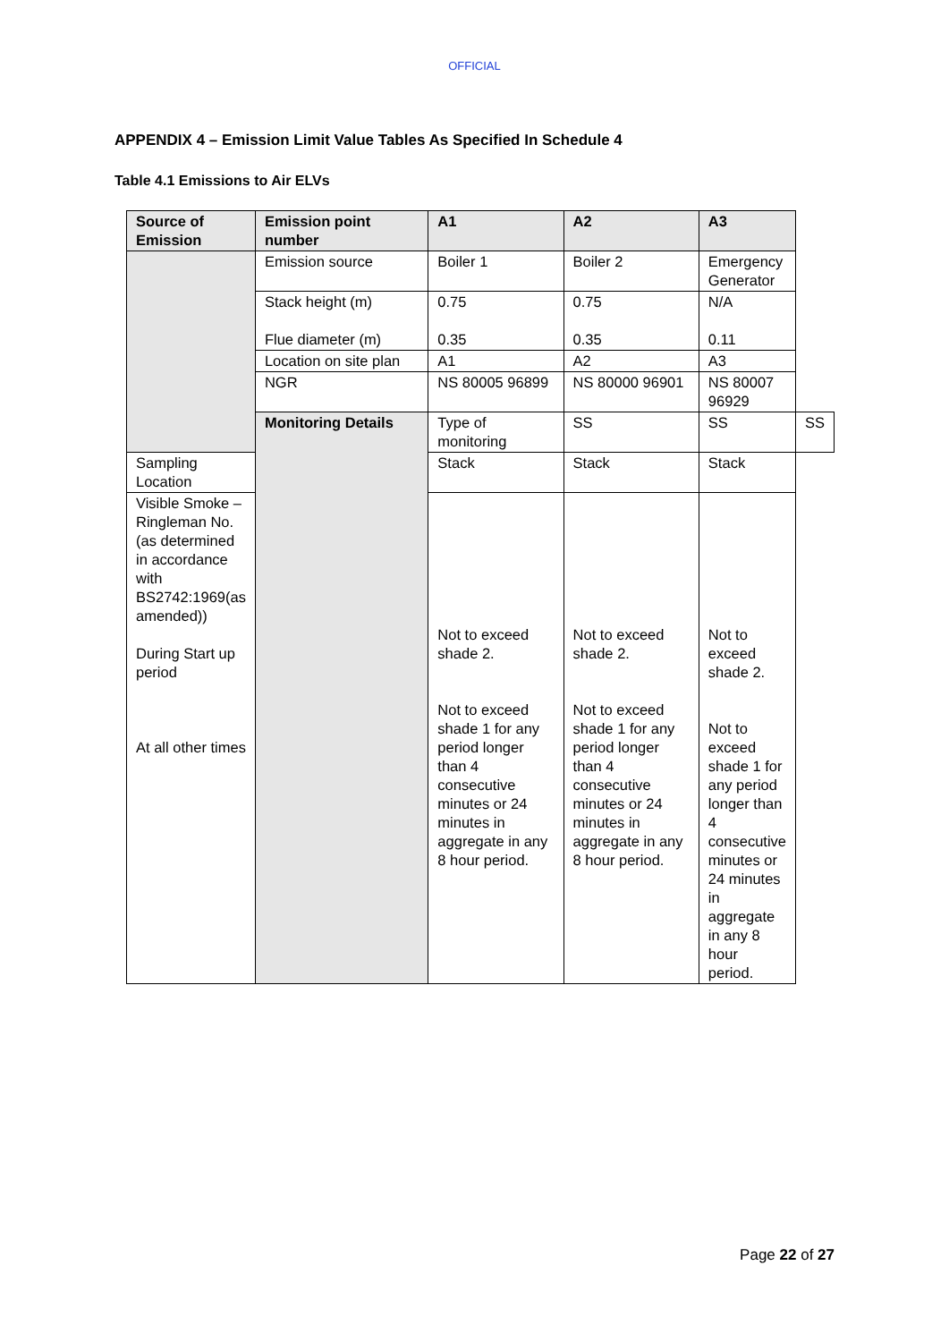OFFICIAL
APPENDIX 4 – Emission Limit Value Tables As Specified In Schedule 4
Table 4.1 Emissions to Air ELVs
| Source of Emission | Emission point number | A1 | A2 | A3 | |
| --- | --- | --- | --- | --- | --- |
| | Emission source | Boiler 1 | Boiler 2 | Emergency Generator | |
| | Stack height (m) Flue diameter (m) | 0.75 0.35 | 0.75 0.35 | N/A 0.11 | |
| | Location on site plan | A1 | A2 | A3 | |
| | NGR | NS 80005 96899 | NS 80000 96901 | NS 80007 96929 | |
| | Monitoring Details | Type of monitoring | SS | SS | SS |
| Sampling Location | | Stack | Stack | Stack | |
| Visible Smoke – Ringleman No. (as determined in accordance with BS2742:1969(as amended)) During Start up period At all other times | | Not to exceed shade 2. Not to exceed shade 1 for any period longer than 4 consecutive minutes or 24 minutes in aggregate in any 8 hour period. | Not to exceed shade 2. Not to exceed shade 1 for any period longer than 4 consecutive minutes or 24 minutes in aggregate in any 8 hour period. | Not to exceed shade 2. Not to exceed shade 1 for any period longer than 4 consecutive minutes or 24 minutes in aggregate in any 8 hour period. | |
Page 22 of 27